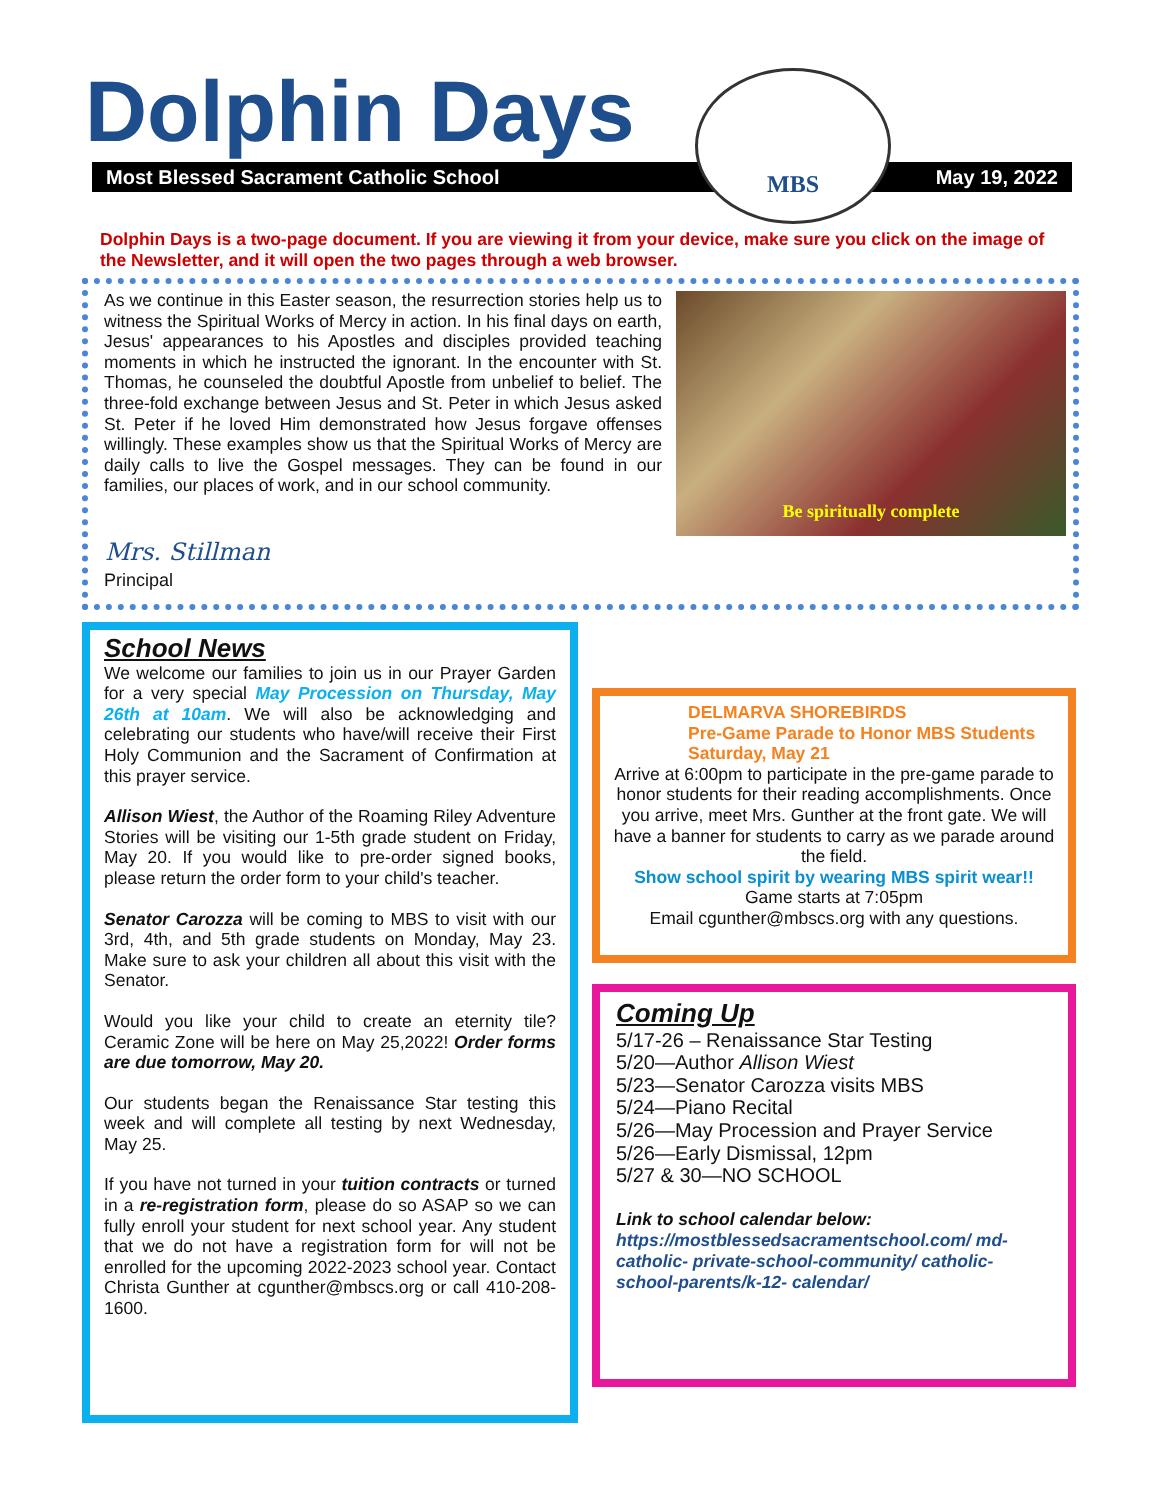Dolphin Days
Most Blessed Sacrament Catholic School May 19, 2022
MBS
Dolphin Days is a two-page document. If you are viewing it from your device, make sure you click on the image of the Newsletter, and it will open the two pages through a web browser.
As we continue in this Easter season, the resurrection stories help us to witness the Spiritual Works of Mercy in action. In his final days on earth, Jesus' appearances to his Apostles and disciples provided teaching moments in which he instructed the ignorant. In the encounter with St. Thomas, he counseled the doubtful Apostle from unbelief to belief. The three-fold exchange between Jesus and St. Peter in which Jesus asked St. Peter if he loved Him demonstrated how Jesus forgave offenses willingly. These examples show us that the Spiritual Works of Mercy are daily calls to live the Gospel messages. They can be found in our families, our places of work, and in our school community.
Be spiritually complete
Mrs. Stillman
Principal
School News
We welcome our families to join us in our Prayer Garden for a very special May Procession on Thursday, May 26th at 10am. We will also be acknowledging and celebrating our students who have/will receive their First Holy Communion and the Sacrament of Confirmation at this prayer service.
Allison Wiest, the Author of the Roaming Riley Adventure Stories will be visiting our 1-5th grade student on Friday, May 20. If you would like to pre-order signed books, please return the order form to your child's teacher.
Senator Carozza will be coming to MBS to visit with our 3rd, 4th, and 5th grade students on Monday, May 23. Make sure to ask your children all about this visit with the Senator.
Would you like your child to create an eternity tile? Ceramic Zone will be here on May 25,2022! Order forms are due tomorrow, May 20.
Our students began the Renaissance Star testing this week and will complete all testing by next Wednesday, May 25.
If you have not turned in your tuition contracts or turned in a re-registration form, please do so ASAP so we can fully enroll your student for next school year. Any student that we do not have a registration form for will not be enrolled for the upcoming 2022-2023 school year. Contact Christa Gunther at cgunther@mbscs.org or call 410-208-1600.
DELMARVA SHOREBIRDS
Pre-Game Parade to Honor MBS Students
Saturday, May 21
Arrive at 6:00pm to participate in the pre-game parade to honor students for their reading accomplishments. Once you arrive, meet Mrs. Gunther at the front gate. We will have a banner for students to carry as we parade around the field.
Show school spirit by wearing MBS spirit wear!!
Game starts at 7:05pm
Email cgunther@mbscs.org with any questions.
Coming Up
5/17-26 – Renaissance Star Testing
5/20—Author Allison Wiest
5/23—Senator Carozza visits MBS
5/24—Piano Recital
5/26—May Procession and Prayer Service
5/26—Early Dismissal, 12pm
5/27 & 30—NO SCHOOL
Link to school calendar below:
https://mostblessedsacramentschool.com/ md-catholic- private-school-community/ catholic-school-parents/k-12- calendar/